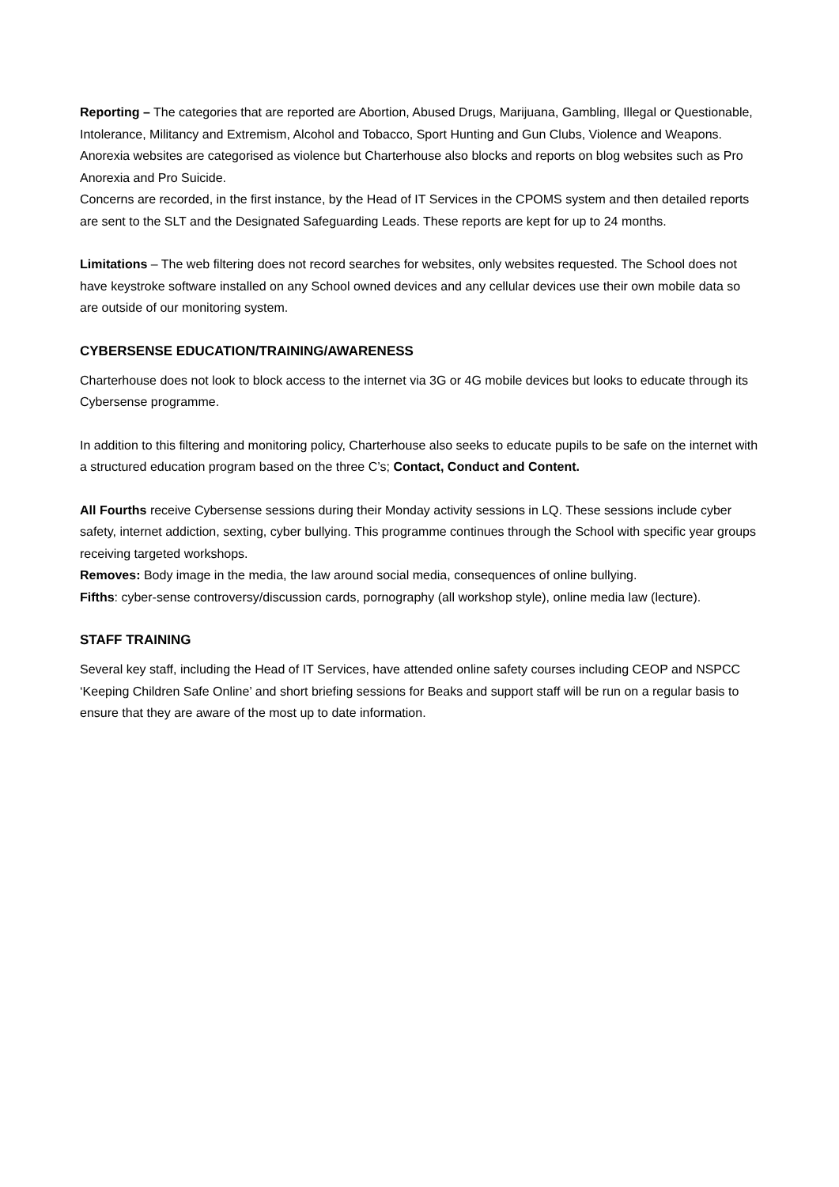Reporting – The categories that are reported are Abortion, Abused Drugs, Marijuana, Gambling, Illegal or Questionable, Intolerance, Militancy and Extremism, Alcohol and Tobacco, Sport Hunting and Gun Clubs, Violence and Weapons. Anorexia websites are categorised as violence but Charterhouse also blocks and reports on blog websites such as Pro Anorexia and Pro Suicide.
Concerns are recorded, in the first instance, by the Head of IT Services in the CPOMS system and then detailed reports are sent to the SLT and the Designated Safeguarding Leads. These reports are kept for up to 24 months.
Limitations – The web filtering does not record searches for websites, only websites requested. The School does not have keystroke software installed on any School owned devices and any cellular devices use their own mobile data so are outside of our monitoring system.
CYBERSENSE EDUCATION/TRAINING/AWARENESS
Charterhouse does not look to block access to the internet via 3G or 4G mobile devices but looks to educate through its Cybersense programme.
In addition to this filtering and monitoring policy, Charterhouse also seeks to educate pupils to be safe on the internet with a structured education program based on the three C’s; Contact, Conduct and Content.
All Fourths receive Cybersense sessions during their Monday activity sessions in LQ. These sessions include cyber safety, internet addiction, sexting, cyber bullying. This programme continues through the School with specific year groups receiving targeted workshops.
Removes: Body image in the media, the law around social media, consequences of online bullying.
Fifths: cyber-sense controversy/discussion cards, pornography (all workshop style), online media law (lecture).
STAFF TRAINING
Several key staff, including the Head of IT Services, have attended online safety courses including CEOP and NSPCC ‘Keeping Children Safe Online’ and short briefing sessions for Beaks and support staff will be run on a regular basis to ensure that they are aware of the most up to date information.